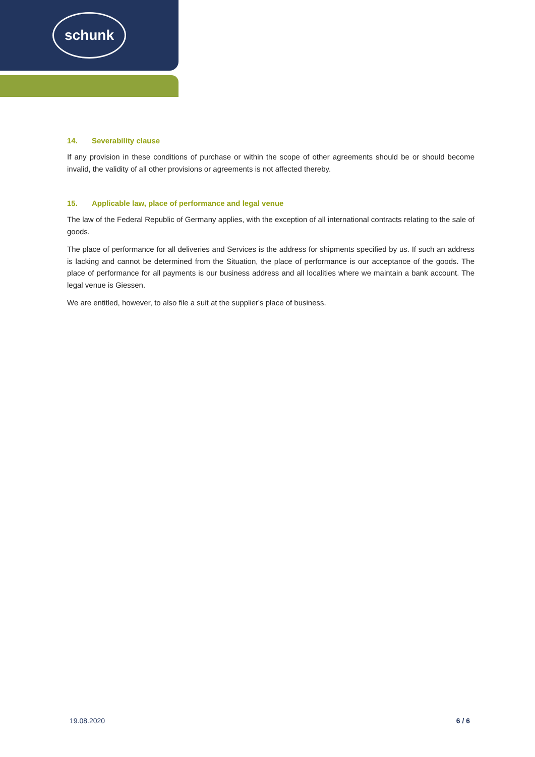schunk
14. Severability clause
If any provision in these conditions of purchase or within the scope of other agreements should be or should become invalid, the validity of all other provisions or agreements is not affected thereby.
15. Applicable law, place of performance and legal venue
The law of the Federal Republic of Germany applies, with the exception of all international contracts relating to the sale of goods.
The place of performance for all deliveries and Services is the address for shipments specified by us. If such an address is lacking and cannot be determined from the Situation, the place of performance is our acceptance of the goods. The place of performance for all payments is our business address and all localities where we maintain a bank account. The legal venue is Giessen.
We are entitled, however, to also file a suit at the supplier's place of business.
19.08.2020 6 / 6